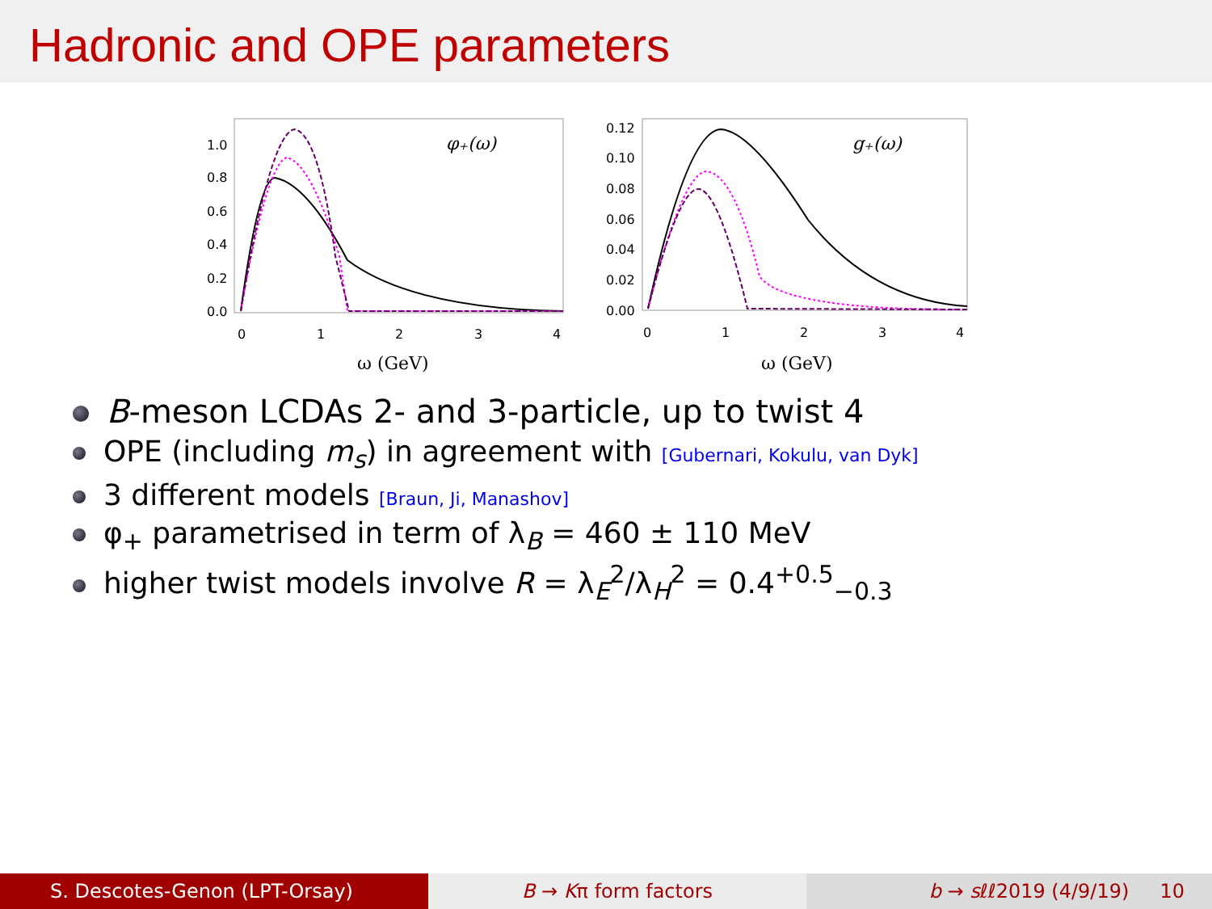Hadronic and OPE parameters
1.0
0.8
0.6
0.4
0.2
0.0
0
1
2
3
4
ω (GeV)
φ₊(ω)
0.12
0.10
0.08
0.06
0.04
0.02
0.00
0
1
2
3
4
ω (GeV)
g₊(ω)
B-meson LCDAs 2- and 3-particle, up to twist 4
OPE (including m<sub>s</sub>) in agreement with [Gubernari, Kokulu, van Dyk]
3 different models [Braun, Ji, Manashov]
φ<sub>+</sub> parametrised in term of λ<sub>B</sub> = 460 ± 110 MeV
higher twist models involve R = λ<sub>E</sub><sup>2</sup>/λ<sub>H</sub><sup>2</sup> = 0.4<sup>+0.5</sup><sub>−0.3</sub>
S. Descotes-Genon (LPT-Orsay) B → Kπ form factors b → sℓℓ2019 (4/9/19) 10